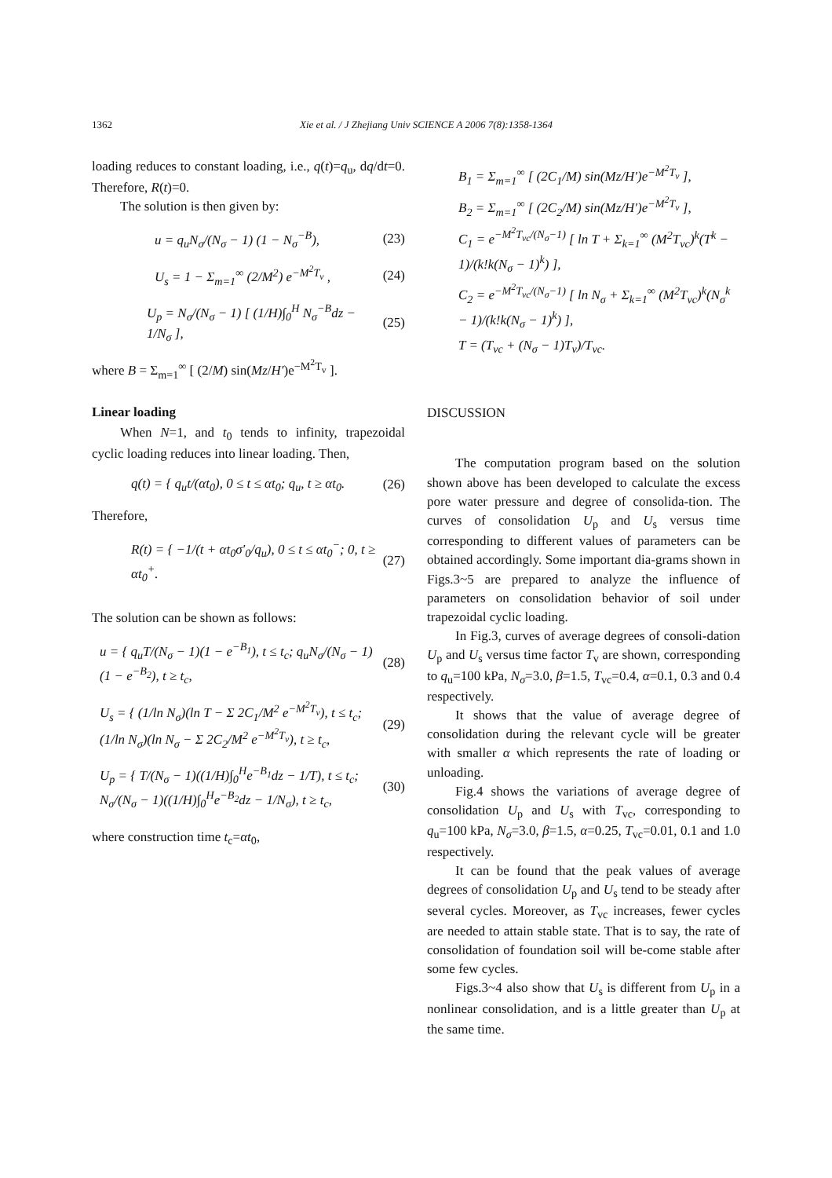1362 Xie et al. / J Zhejiang Univ SCIENCE A 2006 7(8):1358-1364
loading reduces to constant loading, i.e., q(t)=q<sub>u</sub>, dq/dt=0. Therefore, R(t)=0.
The solution is then given by:
u = q<sub>u</sub>N<sub>σ</sub>/(N<sub>σ</sub> − 1) (1 − N<sub>σ</sub><sup>−B</sup>), (23)
U<sub>s</sub> = 1 − Σ<sub>m=1</sub><sup>∞</sup> (2/M<sup>2</sup>) e<sup>−M<sup>2</sup>T<sub>v</sub></sup> , (24)
U<sub>p</sub> = N<sub>σ</sub>/(N<sub>σ</sub> − 1) [ (1/H)∫<sub>0</sub><sup>H</sup> N<sub>σ</sub><sup>−B</sup>dz − 1/N<sub>σ</sub> ], (25)
where B = Σ<sub>m=1</sub><sup>∞</sup> [ (2/M) sin(Mz/H′)e<sup>−M<sup>2</sup>T<sub>v</sub></sup> ].
Linear loading
When N=1, and t<sub>0</sub> tends to infinity, trapezoidal cyclic loading reduces into linear loading. Then,
q(t) = { q<sub>u</sub>t/(αt<sub>0</sub>), 0 ≤ t ≤ αt<sub>0</sub>; q<sub>u</sub>, t ≥ αt<sub>0</sub>. (26)
Therefore,
R(t) = { −1/(t + αt<sub>0</sub>σ′<sub>0</sub>/q<sub>u</sub>), 0 ≤ t ≤ αt<sub>0</sub><sup>−</sup>; 0, t ≥ αt<sub>0</sub><sup>+</sup>. (27)
The solution can be shown as follows:
u = { q<sub>u</sub>T/(N<sub>σ</sub> − 1)(1 − e<sup>−B<sub>1</sub></sup>), t ≤ t<sub>c</sub>; q<sub>u</sub>N<sub>σ</sub>/(N<sub>σ</sub> − 1)(1 − e<sup>−B<sub>2</sub></sup>), t ≥ t<sub>c</sub>, (28)
U<sub>s</sub> = { (1/ln N<sub>σ</sub>)(ln T − Σ 2C<sub>1</sub>/M<sup>2</sup> e<sup>−M<sup>2</sup>T<sub>v</sub></sup>), t ≤ t<sub>c</sub>; (1/ln N<sub>σ</sub>)(ln N<sub>σ</sub> − Σ 2C<sub>2</sub>/M<sup>2</sup> e<sup>−M<sup>2</sup>T<sub>v</sub></sup>), t ≥ t<sub>c</sub>, (29)
U<sub>p</sub> = { T/(N<sub>σ</sub> − 1)((1/H)∫<sub>0</sub><sup>H</sup>e<sup>−B<sub>1</sub></sup>dz − 1/T), t ≤ t<sub>c</sub>; N<sub>σ</sub>/(N<sub>σ</sub> − 1)((1/H)∫<sub>0</sub><sup>H</sup>e<sup>−B<sub>2</sub></sup>dz − 1/N<sub>σ</sub>), t ≥ t<sub>c</sub>, (30)
where construction time t<sub>c</sub>=αt<sub>0</sub>,
B<sub>1</sub> = Σ<sub>m=1</sub><sup>∞</sup> [ (2C<sub>1</sub>/M) sin(Mz/H′)e<sup>−M<sup>2</sup>T<sub>v</sub></sup> ],
B<sub>2</sub> = Σ<sub>m=1</sub><sup>∞</sup> [ (2C<sub>2</sub>/M) sin(Mz/H′)e<sup>−M<sup>2</sup>T<sub>v</sub></sup> ],
C<sub>1</sub> = e<sup>−M<sup>2</sup>T<sub>vc</sub>/(N<sub>σ</sub>−1)</sup> [ ln T + Σ<sub>k=1</sub><sup>∞</sup> (M<sup>2</sup>T<sub>vc</sub>)<sup>k</sup>(T<sup>k</sup> − 1)/(k!k(N<sub>σ</sub> − 1)<sup>k</sup>) ],
C<sub>2</sub> = e<sup>−M<sup>2</sup>T<sub>vc</sub>/(N<sub>σ</sub>−1)</sup> [ ln N<sub>σ</sub> + Σ<sub>k=1</sub><sup>∞</sup> (M<sup>2</sup>T<sub>vc</sub>)<sup>k</sup>(N<sub>σ</sub><sup>k</sup> − 1)/(k!k(N<sub>σ</sub> − 1)<sup>k</sup>) ],
T = (T<sub>vc</sub> + (N<sub>σ</sub> − 1)T<sub>v</sub>)/T<sub>vc</sub>.
DISCUSSION
The computation program based on the solution shown above has been developed to calculate the excess pore water pressure and degree of consolida-tion. The curves of consolidation U<sub>p</sub> and U<sub>s</sub> versus time corresponding to different values of parameters can be obtained accordingly. Some important dia-grams shown in Figs.3~5 are prepared to analyze the influence of parameters on consolidation behavior of soil under trapezoidal cyclic loading.
In Fig.3, curves of average degrees of consoli-dation U<sub>p</sub> and U<sub>s</sub> versus time factor T<sub>v</sub> are shown, corresponding to q<sub>u</sub>=100 kPa, N<sub>σ</sub>=3.0, β=1.5, T<sub>vc</sub>=0.4, α=0.1, 0.3 and 0.4 respectively.
It shows that the value of average degree of consolidation during the relevant cycle will be greater with smaller α which represents the rate of loading or unloading.
Fig.4 shows the variations of average degree of consolidation U<sub>p</sub> and U<sub>s</sub> with T<sub>vc</sub>, corresponding to q<sub>u</sub>=100 kPa, N<sub>σ</sub>=3.0, β=1.5, α=0.25, T<sub>vc</sub>=0.01, 0.1 and 1.0 respectively.
It can be found that the peak values of average degrees of consolidation U<sub>p</sub> and U<sub>s</sub> tend to be steady after several cycles. Moreover, as T<sub>vc</sub> increases, fewer cycles are needed to attain stable state. That is to say, the rate of consolidation of foundation soil will be-come stable after some few cycles.
Figs.3~4 also show that U<sub>s</sub> is different from U<sub>p</sub> in a nonlinear consolidation, and is a little greater than U<sub>p</sub> at the same time.